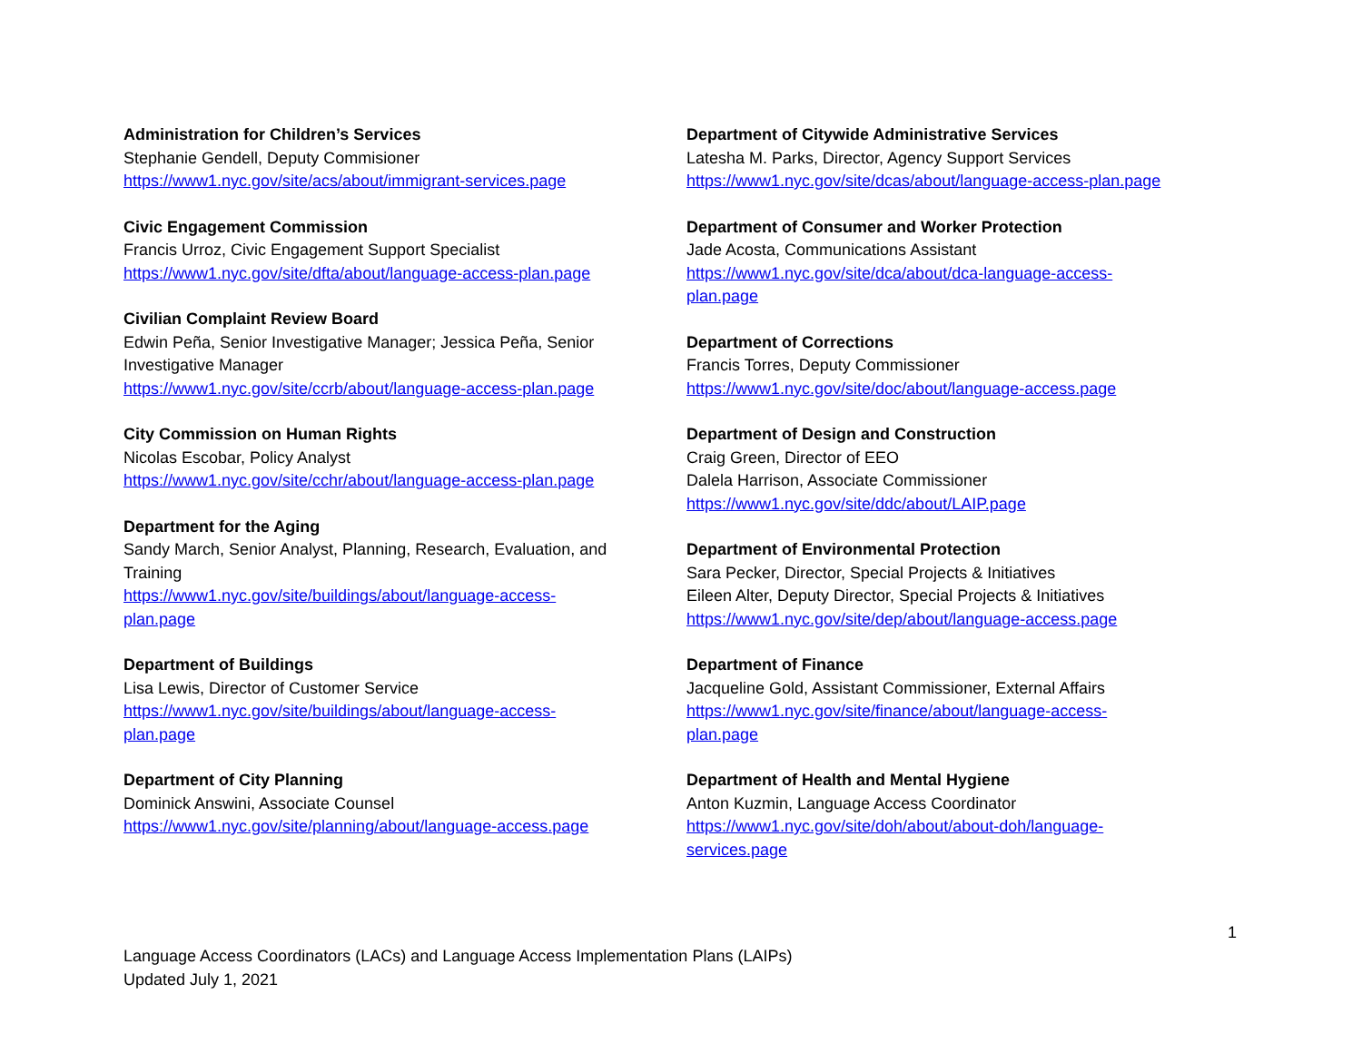Administration for Children’s Services
Stephanie Gendell, Deputy Commisioner
https://www1.nyc.gov/site/acs/about/immigrant-services.page
Civic Engagement Commission
Francis Urroz, Civic Engagement Support Specialist
https://www1.nyc.gov/site/dfta/about/language-access-plan.page
Civilian Complaint Review Board
Edwin Peña, Senior Investigative Manager; Jessica Peña, Senior
Investigative Manager
https://www1.nyc.gov/site/ccrb/about/language-access-plan.page
City Commission on Human Rights
Nicolas Escobar, Policy Analyst
https://www1.nyc.gov/site/cchr/about/language-access-plan.page
Department for the Aging
Sandy March, Senior Analyst, Planning, Research, Evaluation, and
Training
https://www1.nyc.gov/site/buildings/about/language-access-
plan.page
Department of Buildings
Lisa Lewis, Director of Customer Service
https://www1.nyc.gov/site/buildings/about/language-access-
plan.page
Department of City Planning
Dominick Answini, Associate Counsel
https://www1.nyc.gov/site/planning/about/language-access.page
Department of Citywide Administrative Services
Latesha M. Parks, Director, Agency Support Services
https://www1.nyc.gov/site/dcas/about/language-access-plan.page
Department of Consumer and Worker Protection
Jade Acosta, Communications Assistant
https://www1.nyc.gov/site/dca/about/dca-language-access-
plan.page
Department of Corrections
Francis Torres, Deputy Commissioner
https://www1.nyc.gov/site/doc/about/language-access.page
Department of Design and Construction
Craig Green, Director of EEO
Dalela Harrison, Associate Commissioner
https://www1.nyc.gov/site/ddc/about/LAIP.page
Department of Environmental Protection
Sara Pecker, Director, Special Projects & Initiatives
Eileen Alter, Deputy Director, Special Projects & Initiatives
https://www1.nyc.gov/site/dep/about/language-access.page
Department of Finance
Jacqueline Gold, Assistant Commissioner, External Affairs
https://www1.nyc.gov/site/finance/about/language-access-
plan.page
Department of Health and Mental Hygiene
Anton Kuzmin, Language Access Coordinator
https://www1.nyc.gov/site/doh/about/about-doh/language-
services.page
1
Language Access Coordinators (LACs) and Language Access Implementation Plans (LAIPs)
Updated July 1, 2021